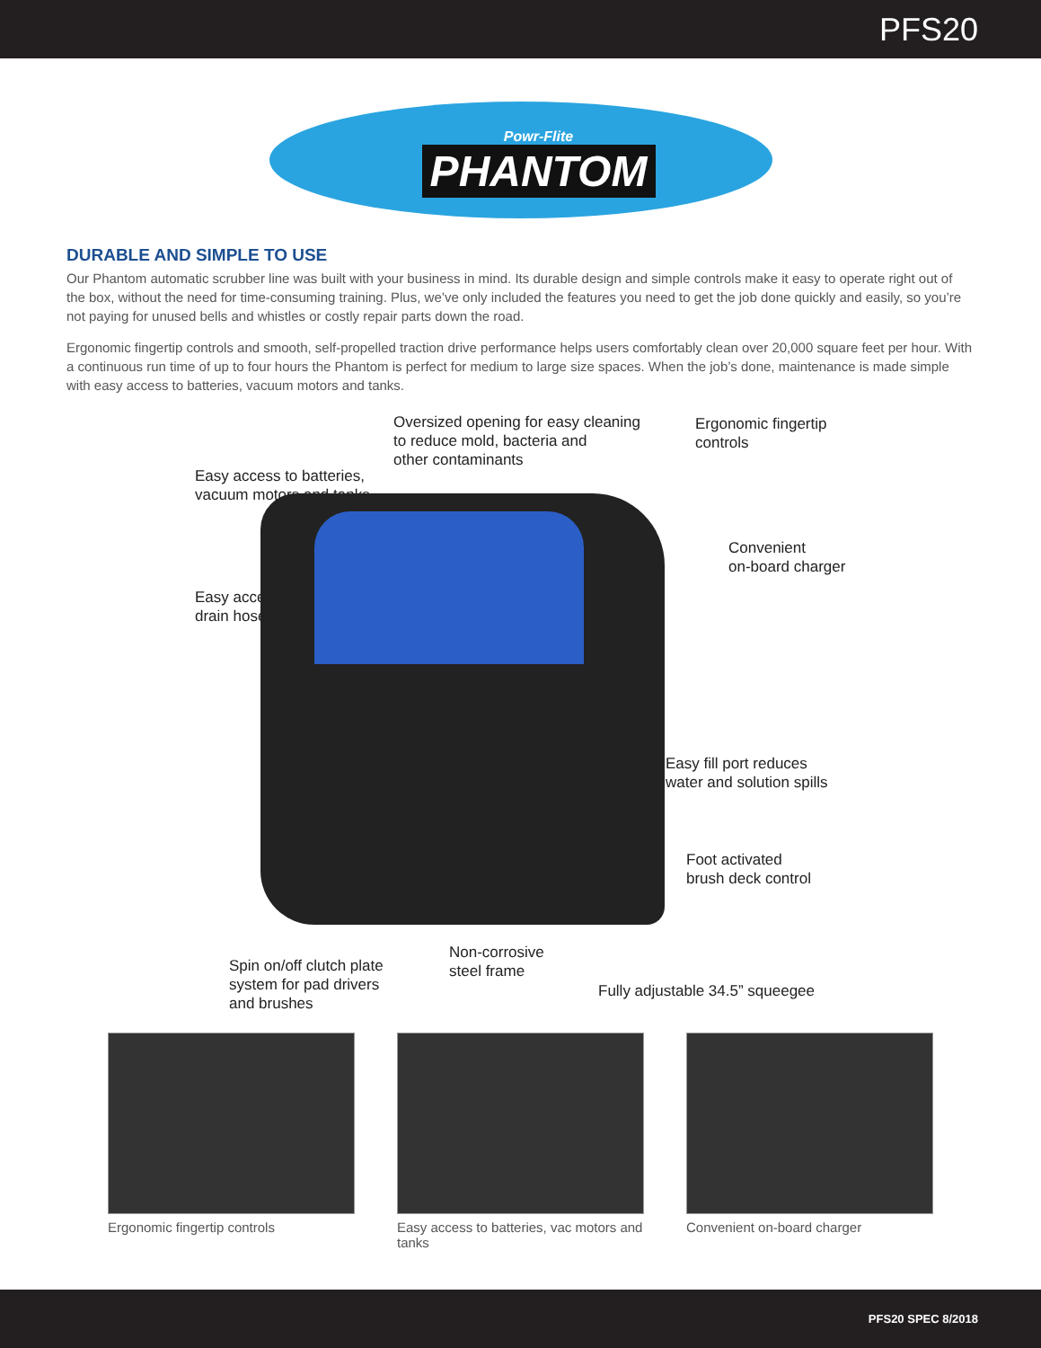PFS20
Powr-Flite
PHANTOM
DURABLE AND SIMPLE TO USE
Our Phantom automatic scrubber line was built with your business in mind. Its durable design and simple controls make it easy to operate right out of the box, without the need for time-consuming training. Plus, we’ve only included the features you need to get the job done quickly and easily, so you’re not paying for unused bells and whistles or costly repair parts down the road.
Ergonomic fingertip controls and smooth, self-propelled traction drive performance helps users comfortably clean over 20,000 square feet per hour. With a continuous run time of up to four hours the Phantom is perfect for medium to large size spaces. When the job’s done, maintenance is made simple with easy access to batteries, vacuum motors and tanks.
Oversized opening for easy cleaning
to reduce mold, bacteria and
other contaminants
Ergonomic fingertip
controls
Easy access to batteries,
vacuum motors and tanks
Convenient
on-board charger
Easy access
drain hose
Easy fill port reduces
water and solution spills
Foot activated
brush deck control
Non-corrosive
steel frame
Spin on/off clutch plate
system for pad drivers
and brushes
Fully adjustable 34.5” squeegee
Ergonomic fingertip controls Easy access to batteries, vac motors and tanks
Convenient on-board charger
PFS20 SPEC 8/2018